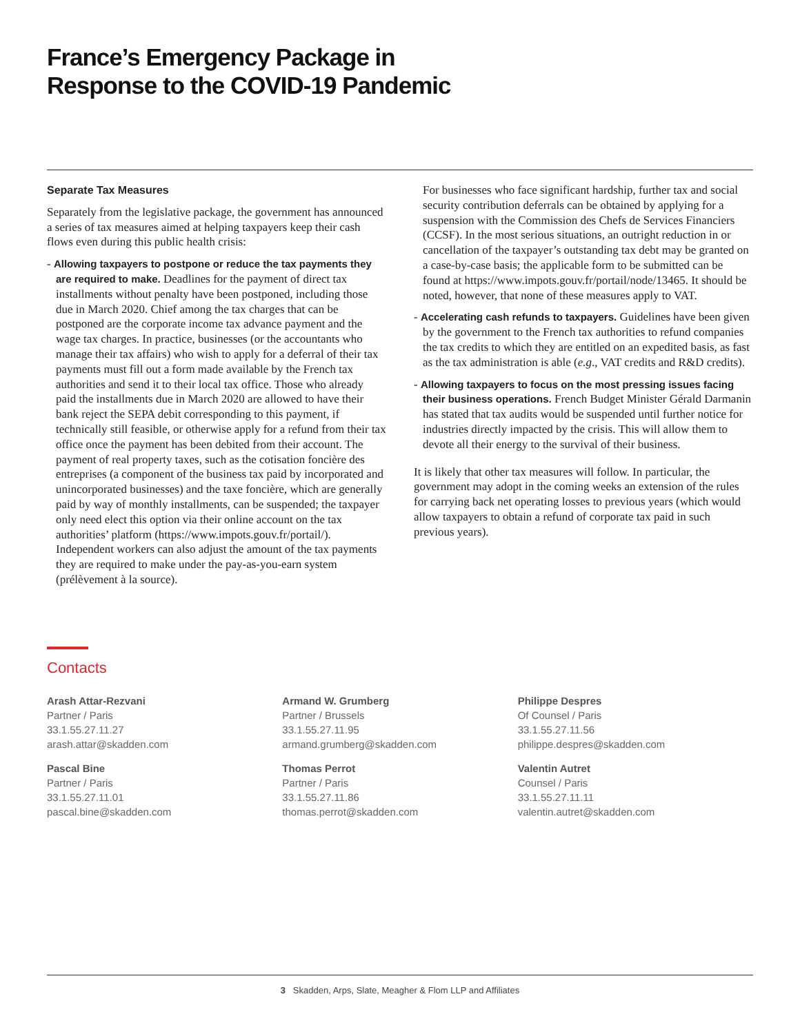France’s Emergency Package in
Response to the COVID-19 Pandemic
Separate Tax Measures
Separately from the legislative package, the government has announced a series of tax measures aimed at helping taxpayers keep their cash flows even during this public health crisis:
- Allowing taxpayers to postpone or reduce the tax payments they are required to make. Deadlines for the payment of direct tax installments without penalty have been postponed, including those due in March 2020. Chief among the tax charges that can be postponed are the corporate income tax advance payment and the wage tax charges. In practice, businesses (or the accountants who manage their tax affairs) who wish to apply for a deferral of their tax payments must fill out a form made available by the French tax authorities and send it to their local tax office. Those who already paid the installments due in March 2020 are allowed to have their bank reject the SEPA debit corresponding to this payment, if technically still feasible, or otherwise apply for a refund from their tax office once the payment has been debited from their account. The payment of real property taxes, such as the cotisation foncière des entreprises (a component of the business tax paid by incorporated and unincorporated businesses) and the taxe foncière, which are generally paid by way of monthly installments, can be suspended; the taxpayer only need elect this option via their online account on the tax authorities’ platform (https://www.impots.gouv.fr/portail/). Independent workers can also adjust the amount of the tax payments they are required to make under the pay-as-you-earn system (prélèvement à la source).
For businesses who face significant hardship, further tax and social security contribution deferrals can be obtained by applying for a suspension with the Commission des Chefs de Services Financiers (CCSF). In the most serious situations, an outright reduction in or cancellation of the taxpayer’s outstanding tax debt may be granted on a case-by-case basis; the applicable form to be submitted can be found at https://www.impots.gouv.fr/portail/node/13465. It should be noted, however, that none of these measures apply to VAT.
- Accelerating cash refunds to taxpayers. Guidelines have been given by the government to the French tax authorities to refund companies the tax credits to which they are entitled on an expedited basis, as fast as the tax administration is able (e.g., VAT credits and R&D credits).
- Allowing taxpayers to focus on the most pressing issues facing their business operations. French Budget Minister Gérald Darmanin has stated that tax audits would be suspended until further notice for industries directly impacted by the crisis. This will allow them to devote all their energy to the survival of their business.
It is likely that other tax measures will follow. In particular, the government may adopt in the coming weeks an extension of the rules for carrying back net operating losses to previous years (which would allow taxpayers to obtain a refund of corporate tax paid in such previous years).
Contacts
Arash Attar-Rezvani
Partner / Paris
33.1.55.27.11.27
arash.attar@skadden.com
Pascal Bine
Partner / Paris
33.1.55.27.11.01
pascal.bine@skadden.com
Armand W. Grumberg
Partner / Brussels
33.1.55.27.11.95
armand.grumberg@skadden.com
Thomas Perrot
Partner / Paris
33.1.55.27.11.86
thomas.perrot@skadden.com
Philippe Despres
Of Counsel / Paris
33.1.55.27.11.56
philippe.despres@skadden.com
Valentin Autret
Counsel / Paris
33.1.55.27.11.11
valentin.autret@skadden.com
3 Skadden, Arps, Slate, Meagher & Flom LLP and Affiliates